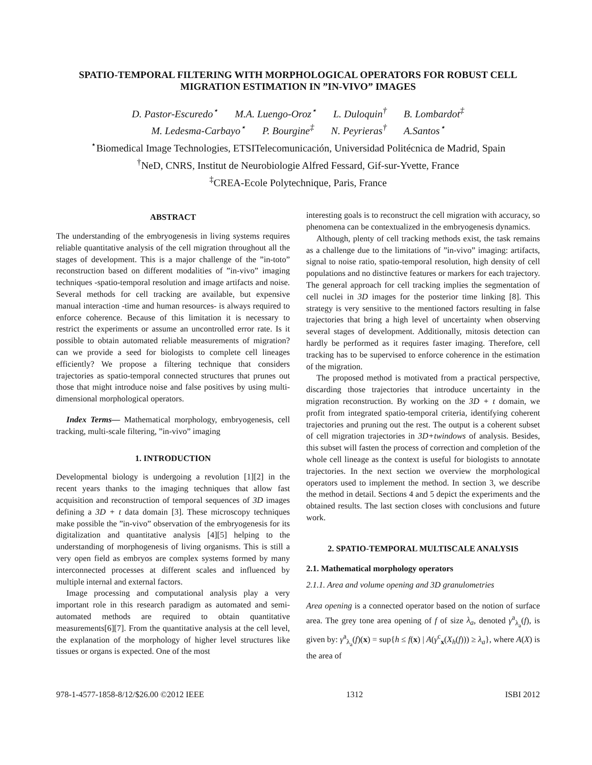SPATIO-TEMPORAL FILTERING WITH MORPHOLOGICAL OPERATORS FOR ROBUST CELL MIGRATION ESTIMATION IN ”IN-VIVO” IMAGES
D. Pastor-Escuredo<sup>⋆</sup> M.A. Luengo-Oroz<sup>⋆</sup> L. Duloquin<sup>†</sup> B. Lombardot<sup>‡</sup>
M. Ledesma-Carbayo<sup>⋆</sup> P. Bourgine<sup>‡</sup> N. Peyrieras<sup>†</sup> A.Santos<sup>⋆</sup>
<sup>⋆</sup>Biomedical Image Technologies, ETSITelecomunicación, Universidad Politécnica de Madrid, Spain
<sup>†</sup> NeD, CNRS, Institut de Neurobiologie Alfred Fessard, Gif-sur-Yvette, France
<sup>‡</sup> CREA-Ecole Polytechnique, Paris, France
ABSTRACT
The understanding of the embryogenesis in living systems requires reliable quantitative analysis of the cell migration throughout all the stages of development. This is a major challenge of the ”in-toto” reconstruction based on different modalities of ”in-vivo” imaging techniques -spatio-temporal resolution and image artifacts and noise. Several methods for cell tracking are available, but expensive manual interaction -time and human resources- is always required to enforce coherence. Because of this limitation it is necessary to restrict the experiments or assume an uncontrolled error rate. Is it possible to obtain automated reliable measurements of migration? can we provide a seed for biologists to complete cell lineages efficiently? We propose a filtering technique that considers trajectories as spatio-temporal connected structures that prunes out those that might introduce noise and false positives by using multi-dimensional morphological operators.
Index Terms— Mathematical morphology, embryogenesis, cell tracking, multi-scale filtering, ”in-vivo” imaging
1. INTRODUCTION
Developmental biology is undergoing a revolution [1][2] in the recent years thanks to the imaging techniques that allow fast acquisition and reconstruction of temporal sequences of 3D images defining a 3D + t data domain [3]. These microscopy techniques make possible the ”in-vivo” observation of the embryogenesis for its digitalization and quantitative analysis [4][5] helping to the understanding of morphogenesis of living organisms. This is still a very open field as embryos are complex systems formed by many interconnected processes at different scales and influenced by multiple internal and external factors.
Image processing and computational analysis play a very important role in this research paradigm as automated and semi-automated methods are required to obtain quantitative measurements[6][7]. From the quantitative analysis at the cell level, the explanation of the morphology of higher level structures like tissues or organs is expected. One of the most
interesting goals is to reconstruct the cell migration with accuracy, so phenomena can be contextualized in the embryogenesis dynamics.
Although, plenty of cell tracking methods exist, the task remains as a challenge due to the limitations of ”in-vivo” imaging: artifacts, signal to noise ratio, spatio-temporal resolution, high density of cell populations and no distinctive features or markers for each trajectory. The general approach for cell tracking implies the segmentation of cell nuclei in 3D images for the posterior time linking [8]. This strategy is very sensitive to the mentioned factors resulting in false trajectories that bring a high level of uncertainty when observing several stages of development. Additionally, mitosis detection can hardly be performed as it requires faster imaging. Therefore, cell tracking has to be supervised to enforce coherence in the estimation of the migration.
The proposed method is motivated from a practical perspective, discarding those trajectories that introduce uncertainty in the migration reconstruction. By working on the 3D + t domain, we profit from integrated spatio-temporal criteria, identifying coherent trajectories and pruning out the rest. The output is a coherent subset of cell migration trajectories in 3D+twindows of analysis. Besides, this subset will fasten the process of correction and completion of the whole cell lineage as the context is useful for biologists to annotate trajectories. In the next section we overview the morphological operators used to implement the method. In section 3, we describe the method in detail. Sections 4 and 5 depict the experiments and the obtained results. The last section closes with conclusions and future work.
2. SPATIO-TEMPORAL MULTISCALE ANALYSIS
2.1. Mathematical morphology operators
2.1.1. Area and volume opening and 3D granulometries
Area opening is a connected operator based on the notion of surface area. The grey tone area opening of f of size λ<sub>a</sub>, denoted γ<sup>a</sup><sub>λ<sub>a</sub></sub>(f), is given by: γ<sup>a</sup><sub>λ<sub>a</sub></sub>(f)(x) = sup{h ≤ f(x) | A(γ<sup>c</sup><sub>x</sub>(X<sub>h</sub>(f))) ≥ λ<sub>a</sub>}, where A(X) is the area of
978-1-4577-1858-8/12/$26.00 ©2012 IEEE 1312 ISBI 2012